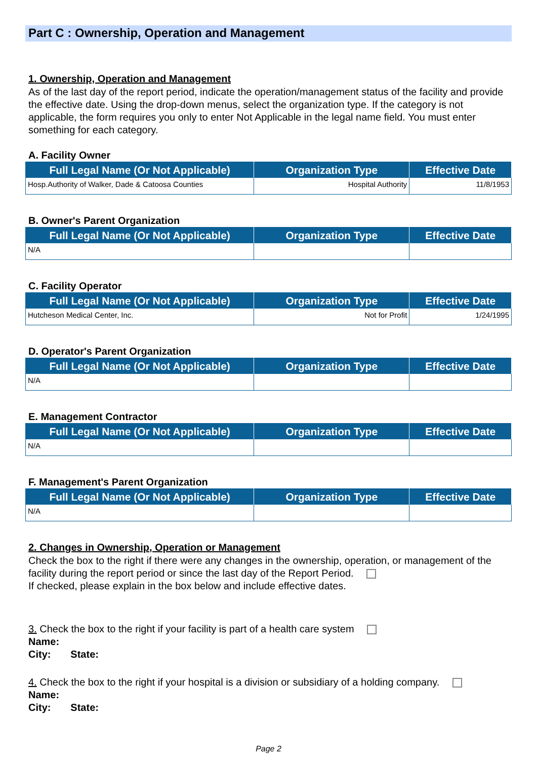Part C : Ownership, Operation and Management
1. Ownership, Operation and Management
As of the last day of the report period, indicate the operation/management status of the facility and provide the effective date. Using the drop-down menus, select the organization type. If the category is not applicable, the form requires you only to enter Not Applicable in the legal name field. You must enter something for each category.
A. Facility Owner
| Full Legal Name (Or Not Applicable) | Organization Type | Effective Date |
| --- | --- | --- |
| Hosp.Authority of Walker, Dade & Catoosa Counties | Hospital Authority | 11/8/1953 |
B. Owner's Parent Organization
| Full Legal Name (Or Not Applicable) | Organization Type | Effective Date |
| --- | --- | --- |
| N/A | | |
C. Facility Operator
| Full Legal Name (Or Not Applicable) | Organization Type | Effective Date |
| --- | --- | --- |
| Hutcheson Medical Center, Inc. | Not for Profit | 1/24/1995 |
D. Operator's Parent Organization
| Full Legal Name (Or Not Applicable) | Organization Type | Effective Date |
| --- | --- | --- |
| N/A | | |
E. Management Contractor
| Full Legal Name (Or Not Applicable) | Organization Type | Effective Date |
| --- | --- | --- |
| N/A | | |
F. Management's Parent Organization
| Full Legal Name (Or Not Applicable) | Organization Type | Effective Date |
| --- | --- | --- |
| N/A | | |
2. Changes in Ownership, Operation or Management
Check the box to the right if there were any changes in the ownership, operation, or management of the facility during the report period or since the last day of the Report Period.
If checked, please explain in the box below and include effective dates.
3. Check the box to the right if your facility is part of a health care system
Name:
City: State:
4. Check the box to the right if your hospital is a division or subsidiary of a holding company.
Name:
City: State:
Page 2